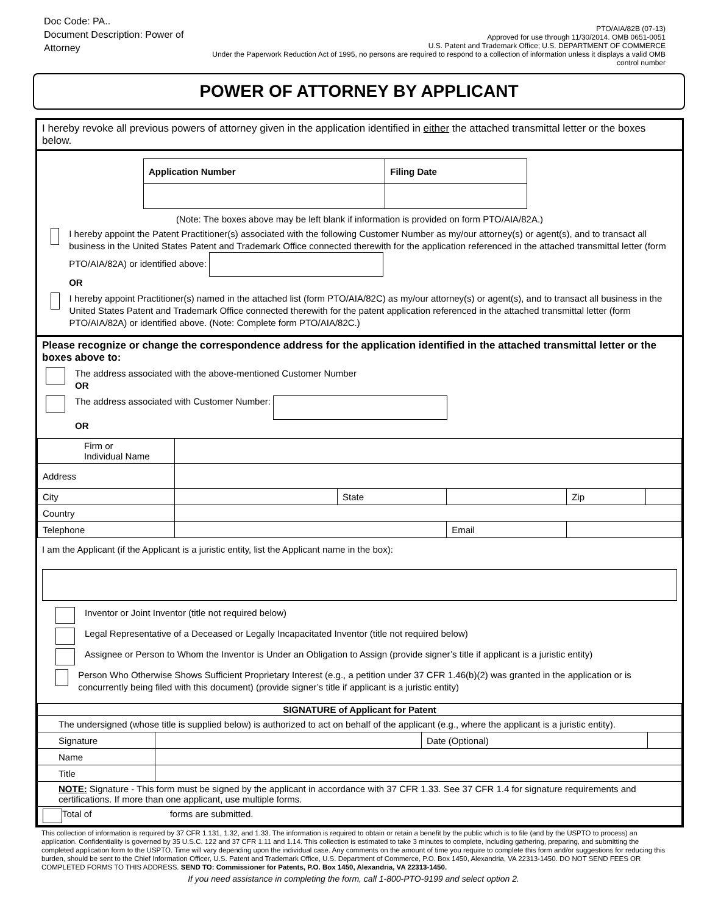Doc Code: PA..
Document Description: Power of Attorney
PTO/AIA/82B (07-13)
Approved for use through 11/30/2014. OMB 0651-0051
U.S. Patent and Trademark Office; U.S. DEPARTMENT OF COMMERCE
Under the Paperwork Reduction Act of 1995, no persons are required to respond to a collection of information unless it displays a valid OMB control number
POWER OF ATTORNEY BY APPLICANT
I hereby revoke all previous powers of attorney given in the application identified in either the attached transmittal letter or the boxes below.
| Application Number | Filing Date |
(Note: The boxes above may be left blank if information is provided on form PTO/AIA/82A.)
I hereby appoint the Patent Practitioner(s) associated with the following Customer Number as my/our attorney(s) or agent(s), and to transact all business in the United States Patent and Trademark Office connected therewith for the application referenced in the attached transmittal letter (form PTO/AIA/82A) or identified above:
OR
I hereby appoint Practitioner(s) named in the attached list (form PTO/AIA/82C) as my/our attorney(s) or agent(s), and to transact all business in the United States Patent and Trademark Office connected therewith for the patent application referenced in the attached transmittal letter (form PTO/AIA/82A) or identified above. (Note: Complete form PTO/AIA/82C.)
Please recognize or change the correspondence address for the application identified in the attached transmittal letter or the boxes above to:
The address associated with the above-mentioned Customer Number
OR
The address associated with Customer Number:
OR
| Firm or Individual Name | | | | | |
| Address | | | | | |
| City | | State | | Zip | |
| Country | | | | | |
| Telephone | | | Email | | |
I am the Applicant (if the Applicant is a juristic entity, list the Applicant name in the box):
Inventor or Joint Inventor (title not required below)
Legal Representative of a Deceased or Legally Incapacitated Inventor (title not required below)
Assignee or Person to Whom the Inventor is Under an Obligation to Assign (provide signer’s title if applicant is a juristic entity)
Person Who Otherwise Shows Sufficient Proprietary Interest (e.g., a petition under 37 CFR 1.46(b)(2) was granted in the application or is concurrently being filed with this document) (provide signer’s title if applicant is a juristic entity)
| SIGNATURE of Applicant for Patent | | | |
| --- | --- | --- | --- |
| The undersigned (whose title is supplied below) is authorized to act on behalf of the applicant (e.g., where the applicant is a juristic entity). | | | |
| Signature | | Date (Optional) | |
| Name | | | |
| Title | | | |
| NOTE: Signature - This form must be signed by the applicant in accordance with 37 CFR 1.33. See 37 CFR 1.4 for signature requirements and certifications. If more than one applicant, use multiple forms. | | | |
| Total of forms are submitted. | | | |
This collection of information is required by 37 CFR 1.131, 1.32, and 1.33. The information is required to obtain or retain a benefit by the public which is to file (and by the USPTO to process) an application. Confidentiality is governed by 35 U.S.C. 122 and 37 CFR 1.11 and 1.14. This collection is estimated to take 3 minutes to complete, including gathering, preparing, and submitting the completed application form to the USPTO. Time will vary depending upon the individual case. Any comments on the amount of time you require to complete this form and/or suggestions for reducing this burden, should be sent to the Chief Information Officer, U.S. Patent and Trademark Office, U.S. Department of Commerce, P.O. Box 1450, Alexandria, VA 22313-1450. DO NOT SEND FEES OR COMPLETED FORMS TO THIS ADDRESS. SEND TO: Commissioner for Patents, P.O. Box 1450, Alexandria, VA 22313-1450.
If you need assistance in completing the form, call 1-800-PTO-9199 and select option 2.